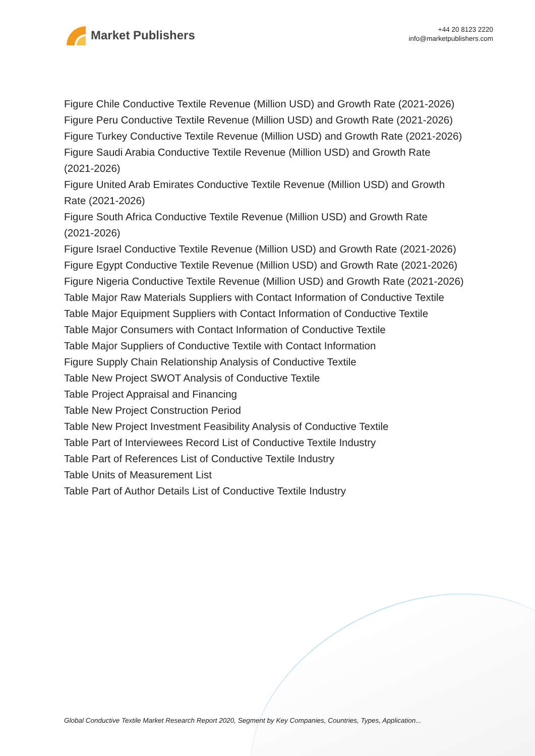Market Publishers
+44 20 8123 2220
info@marketpublishers.com
Figure Chile Conductive Textile Revenue (Million USD) and Growth Rate (2021-2026)
Figure Peru Conductive Textile Revenue (Million USD) and Growth Rate (2021-2026)
Figure Turkey Conductive Textile Revenue (Million USD) and Growth Rate (2021-2026)
Figure Saudi Arabia Conductive Textile Revenue (Million USD) and Growth Rate
(2021-2026)
Figure United Arab Emirates Conductive Textile Revenue (Million USD) and Growth
Rate (2021-2026)
Figure South Africa Conductive Textile Revenue (Million USD) and Growth Rate
(2021-2026)
Figure Israel Conductive Textile Revenue (Million USD) and Growth Rate (2021-2026)
Figure Egypt Conductive Textile Revenue (Million USD) and Growth Rate (2021-2026)
Figure Nigeria Conductive Textile Revenue (Million USD) and Growth Rate (2021-2026)
Table Major Raw Materials Suppliers with Contact Information of Conductive Textile
Table Major Equipment Suppliers with Contact Information of Conductive Textile
Table Major Consumers with Contact Information of Conductive Textile
Table Major Suppliers of Conductive Textile with Contact Information
Figure Supply Chain Relationship Analysis of Conductive Textile
Table New Project SWOT Analysis of Conductive Textile
Table Project Appraisal and Financing
Table New Project Construction Period
Table New Project Investment Feasibility Analysis of Conductive Textile
Table Part of Interviewees Record List of Conductive Textile Industry
Table Part of References List of Conductive Textile Industry
Table Units of Measurement List
Table Part of Author Details List of Conductive Textile Industry
Global Conductive Textile Market Research Report 2020, Segment by Key Companies, Countries, Types, Application...